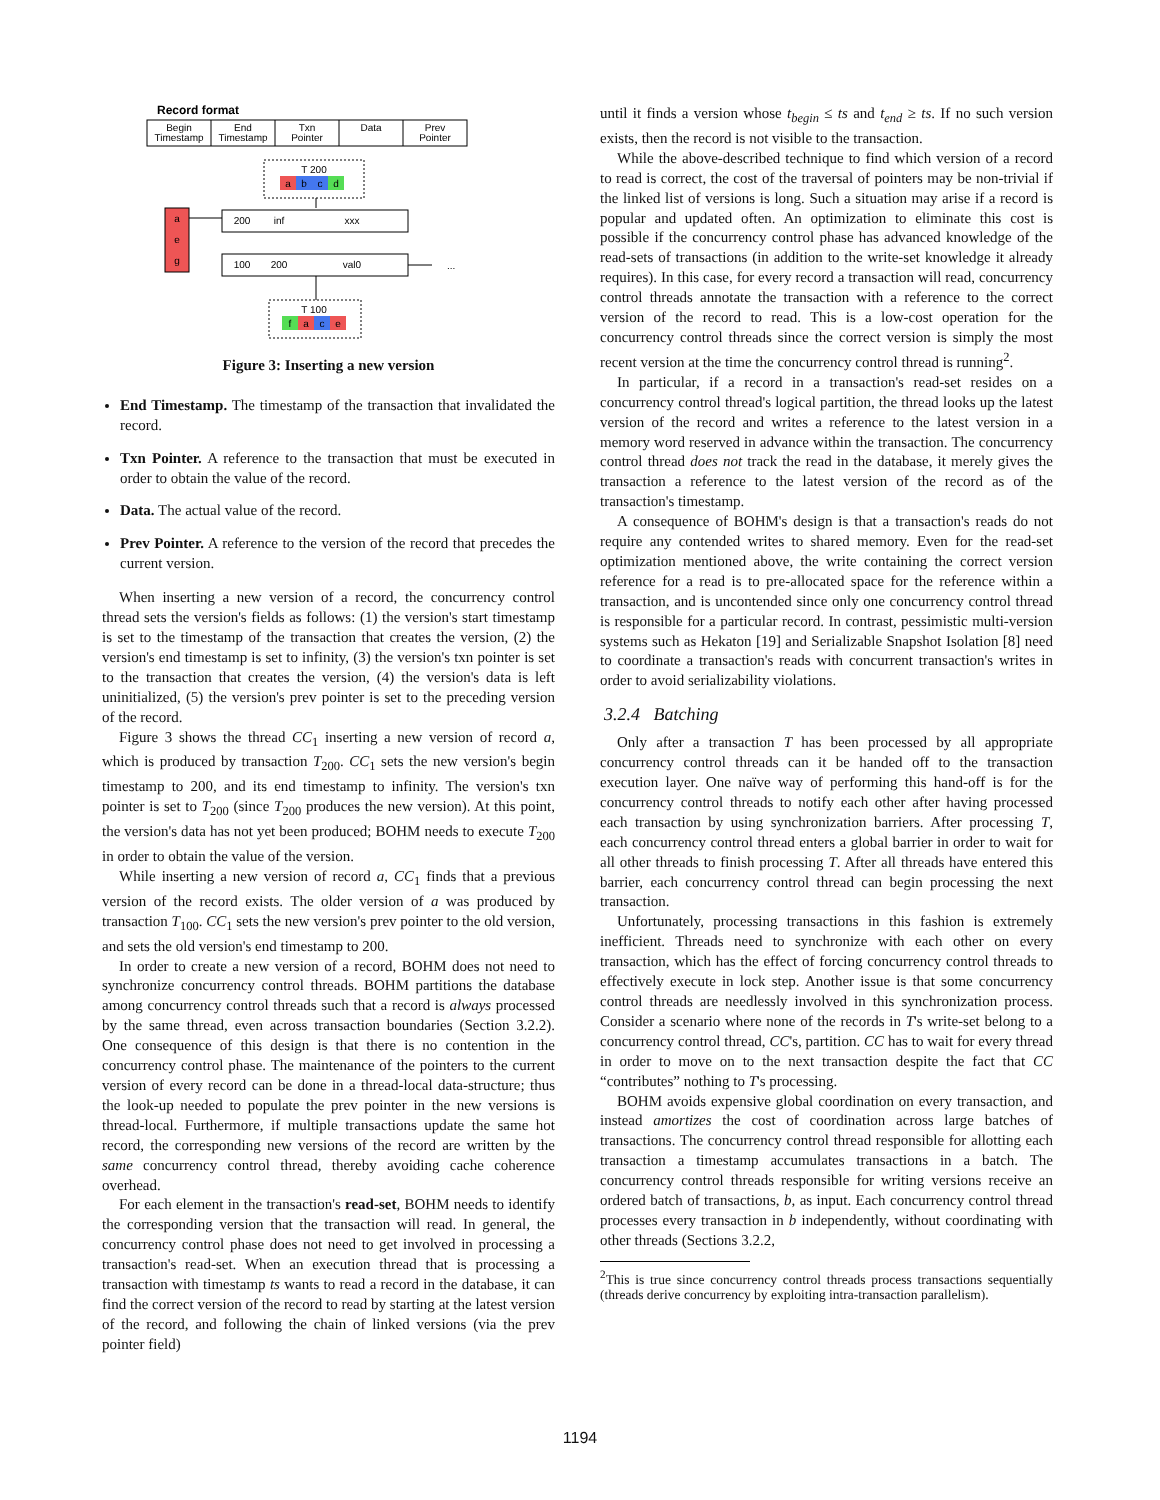Record format
Begin
Timestamp
End
Timestamp
Txn
Pointer
Data
Prev
Pointer
T 200
a
b
c
d
a
e
g
200
inf
xxx
100
200
val0
...
T 100
f
a
c
e
Figure 3: Inserting a new version
End Timestamp. The timestamp of the transaction that invalidated the record.
Txn Pointer. A reference to the transaction that must be executed in order to obtain the value of the record.
Data. The actual value of the record.
Prev Pointer. A reference to the version of the record that precedes the current version.
When inserting a new version of a record, the concurrency control thread sets the version's fields as follows: (1) the version's start timestamp is set to the timestamp of the transaction that creates the version, (2) the version's end timestamp is set to infinity, (3) the version's txn pointer is set to the transaction that creates the version, (4) the version's data is left uninitialized, (5) the version's prev pointer is set to the preceding version of the record.
Figure 3 shows the thread CC<sub>1</sub> inserting a new version of record a, which is produced by transaction T<sub>200</sub>. CC<sub>1</sub> sets the new version's begin timestamp to 200, and its end timestamp to infinity. The version's txn pointer is set to T<sub>200</sub> (since T<sub>200</sub> produces the new version). At this point, the version's data has not yet been produced; BOHM needs to execute T<sub>200</sub> in order to obtain the value of the version.
While inserting a new version of record a, CC<sub>1</sub> finds that a previous version of the record exists. The older version of a was produced by transaction T<sub>100</sub>. CC<sub>1</sub> sets the new version's prev pointer to the old version, and sets the old version's end timestamp to 200.
In order to create a new version of a record, BOHM does not need to synchronize concurrency control threads. BOHM partitions the database among concurrency control threads such that a record is always processed by the same thread, even across transaction boundaries (Section 3.2.2). One consequence of this design is that there is no contention in the concurrency control phase. The maintenance of the pointers to the current version of every record can be done in a thread-local data-structure; thus the look-up needed to populate the prev pointer in the new versions is thread-local. Furthermore, if multiple transactions update the same hot record, the corresponding new versions of the record are written by the same concurrency control thread, thereby avoiding cache coherence overhead.
For each element in the transaction's read-set, BOHM needs to identify the corresponding version that the transaction will read. In general, the concurrency control phase does not need to get involved in processing a transaction's read-set. When an execution thread that is processing a transaction with timestamp ts wants to read a record in the database, it can find the correct version of the record to read by starting at the latest version of the record, and following the chain of linked versions (via the prev pointer field)
until it finds a version whose t<sub>begin</sub> ≤ ts and t<sub>end</sub> ≥ ts. If no such version exists, then the record is not visible to the transaction.
While the above-described technique to find which version of a record to read is correct, the cost of the traversal of pointers may be non-trivial if the linked list of versions is long. Such a situation may arise if a record is popular and updated often. An optimization to eliminate this cost is possible if the concurrency control phase has advanced knowledge of the read-sets of transactions (in addition to the write-set knowledge it already requires). In this case, for every record a transaction will read, concurrency control threads annotate the transaction with a reference to the correct version of the record to read. This is a low-cost operation for the concurrency control threads since the correct version is simply the most recent version at the time the concurrency control thread is running<sup>2</sup>.
In particular, if a record in a transaction's read-set resides on a concurrency control thread's logical partition, the thread looks up the latest version of the record and writes a reference to the latest version in a memory word reserved in advance within the transaction. The concurrency control thread does not track the read in the database, it merely gives the transaction a reference to the latest version of the record as of the transaction's timestamp.
A consequence of BOHM's design is that a transaction's reads do not require any contended writes to shared memory. Even for the read-set optimization mentioned above, the write containing the correct version reference for a read is to pre-allocated space for the reference within a transaction, and is uncontended since only one concurrency control thread is responsible for a particular record. In contrast, pessimistic multi-version systems such as Hekaton [19] and Serializable Snapshot Isolation [8] need to coordinate a transaction's reads with concurrent transaction's writes in order to avoid serializability violations.
3.2.4 Batching
Only after a transaction T has been processed by all appropriate concurrency control threads can it be handed off to the transaction execution layer. One naïve way of performing this hand-off is for the concurrency control threads to notify each other after having processed each transaction by using synchronization barriers. After processing T, each concurrency control thread enters a global barrier in order to wait for all other threads to finish processing T. After all threads have entered this barrier, each concurrency control thread can begin processing the next transaction.
Unfortunately, processing transactions in this fashion is extremely inefficient. Threads need to synchronize with each other on every transaction, which has the effect of forcing concurrency control threads to effectively execute in lock step. Another issue is that some concurrency control threads are needlessly involved in this synchronization process. Consider a scenario where none of the records in T's write-set belong to a concurrency control thread, CC's, partition. CC has to wait for every thread in order to move on to the next transaction despite the fact that CC “contributes” nothing to T's processing.
BOHM avoids expensive global coordination on every transaction, and instead amortizes the cost of coordination across large batches of transactions. The concurrency control thread responsible for allotting each transaction a timestamp accumulates transactions in a batch. The concurrency control threads responsible for writing versions receive an ordered batch of transactions, b, as input. Each concurrency control thread processes every transaction in b independently, without coordinating with other threads (Sections 3.2.2,
<sup>2</sup> This is true since concurrency control threads process transactions sequentially (threads derive concurrency by exploiting intra-transaction parallelism).
1194